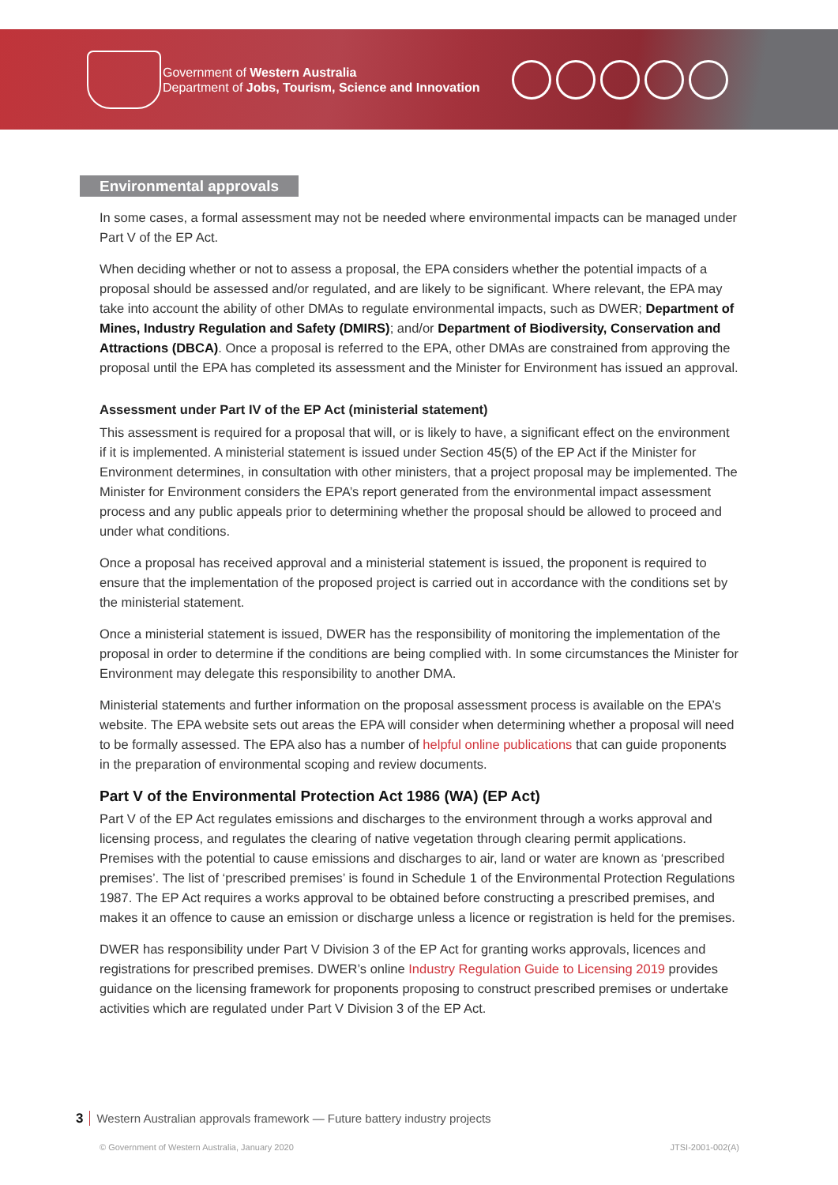Government of Western Australia
Department of Jobs, Tourism, Science and Innovation
Environmental approvals
In some cases, a formal assessment may not be needed where environmental impacts can be managed under Part V of the EP Act.
When deciding whether or not to assess a proposal, the EPA considers whether the potential impacts of a proposal should be assessed and/or regulated, and are likely to be significant. Where relevant, the EPA may take into account the ability of other DMAs to regulate environmental impacts, such as DWER; Department of Mines, Industry Regulation and Safety (DMIRS); and/or Department of Biodiversity, Conservation and Attractions (DBCA). Once a proposal is referred to the EPA, other DMAs are constrained from approving the proposal until the EPA has completed its assessment and the Minister for Environment has issued an approval.
Assessment under Part IV of the EP Act (ministerial statement)
This assessment is required for a proposal that will, or is likely to have, a significant effect on the environment if it is implemented. A ministerial statement is issued under Section 45(5) of the EP Act if the Minister for Environment determines, in consultation with other ministers, that a project proposal may be implemented. The Minister for Environment considers the EPA’s report generated from the environmental impact assessment process and any public appeals prior to determining whether the proposal should be allowed to proceed and under what conditions.
Once a proposal has received approval and a ministerial statement is issued, the proponent is required to ensure that the implementation of the proposed project is carried out in accordance with the conditions set by the ministerial statement.
Once a ministerial statement is issued, DWER has the responsibility of monitoring the implementation of the proposal in order to determine if the conditions are being complied with. In some circumstances the Minister for Environment may delegate this responsibility to another DMA.
Ministerial statements and further information on the proposal assessment process is available on the EPA’s website. The EPA website sets out areas the EPA will consider when determining whether a proposal will need to be formally assessed. The EPA also has a number of helpful online publications that can guide proponents in the preparation of environmental scoping and review documents.
Part V of the Environmental Protection Act 1986 (WA) (EP Act)
Part V of the EP Act regulates emissions and discharges to the environment through a works approval and licensing process, and regulates the clearing of native vegetation through clearing permit applications. Premises with the potential to cause emissions and discharges to air, land or water are known as ‘prescribed premises’. The list of ‘prescribed premises’ is found in Schedule 1 of the Environmental Protection Regulations 1987. The EP Act requires a works approval to be obtained before constructing a prescribed premises, and makes it an offence to cause an emission or discharge unless a licence or registration is held for the premises.
DWER has responsibility under Part V Division 3 of the EP Act for granting works approvals, licences and registrations for prescribed premises. DWER’s online Industry Regulation Guide to Licensing 2019 provides guidance on the licensing framework for proponents proposing to construct prescribed premises or undertake activities which are regulated under Part V Division 3 of the EP Act.
3 Western Australian approvals framework — Future battery industry projects
© Government of Western Australia, January 2020 JTSI-2001-002(A)